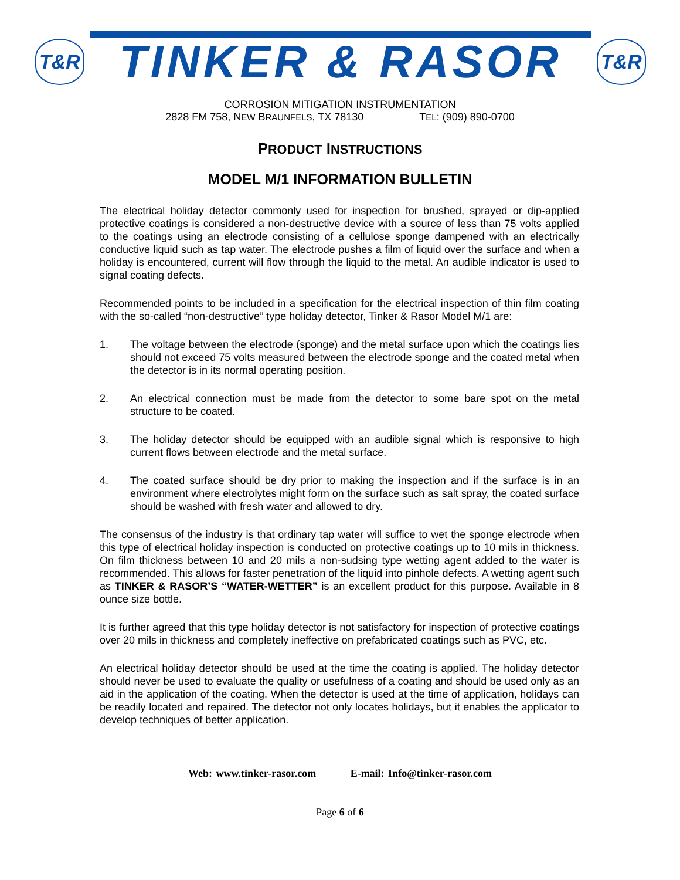T&R
TINKER & RASOR
T&R
CORROSION MITIGATION INSTRUMENTATION
2828 FM 758, NEW BRAUNFELS, TX 78130 TEL: (909) 890-0700
PRODUCT INSTRUCTIONS
MODEL M/1 INFORMATION BULLETIN
The electrical holiday detector commonly used for inspection for brushed, sprayed or dip-applied protective coatings is considered a non-destructive device with a source of less than 75 volts applied to the coatings using an electrode consisting of a cellulose sponge dampened with an electrically conductive liquid such as tap water. The electrode pushes a film of liquid over the surface and when a holiday is encountered, current will flow through the liquid to the metal. An audible indicator is used to signal coating defects.
Recommended points to be included in a specification for the electrical inspection of thin film coating with the so-called “non-destructive” type holiday detector, Tinker & Rasor Model M/1 are:
1. The voltage between the electrode (sponge) and the metal surface upon which the coatings lies should not exceed 75 volts measured between the electrode sponge and the coated metal when the detector is in its normal operating position.
2. An electrical connection must be made from the detector to some bare spot on the metal structure to be coated.
3. The holiday detector should be equipped with an audible signal which is responsive to high current flows between electrode and the metal surface.
4. The coated surface should be dry prior to making the inspection and if the surface is in an environment where electrolytes might form on the surface such as salt spray, the coated surface should be washed with fresh water and allowed to dry.
The consensus of the industry is that ordinary tap water will suffice to wet the sponge electrode when this type of electrical holiday inspection is conducted on protective coatings up to 10 mils in thickness. On film thickness between 10 and 20 mils a non-sudsing type wetting agent added to the water is recommended. This allows for faster penetration of the liquid into pinhole defects. A wetting agent such as TINKER & RASOR’S “WATER-WETTER” is an excellent product for this purpose. Available in 8 ounce size bottle.
It is further agreed that this type holiday detector is not satisfactory for inspection of protective coatings over 20 mils in thickness and completely ineffective on prefabricated coatings such as PVC, etc.
An electrical holiday detector should be used at the time the coating is applied. The holiday detector should never be used to evaluate the quality or usefulness of a coating and should be used only as an aid in the application of the coating. When the detector is used at the time of application, holidays can be readily located and repaired. The detector not only locates holidays, but it enables the applicator to develop techniques of better application.
Web: www.tinker-rasor.com E-mail: Info@tinker-rasor.com
Page 6 of 6